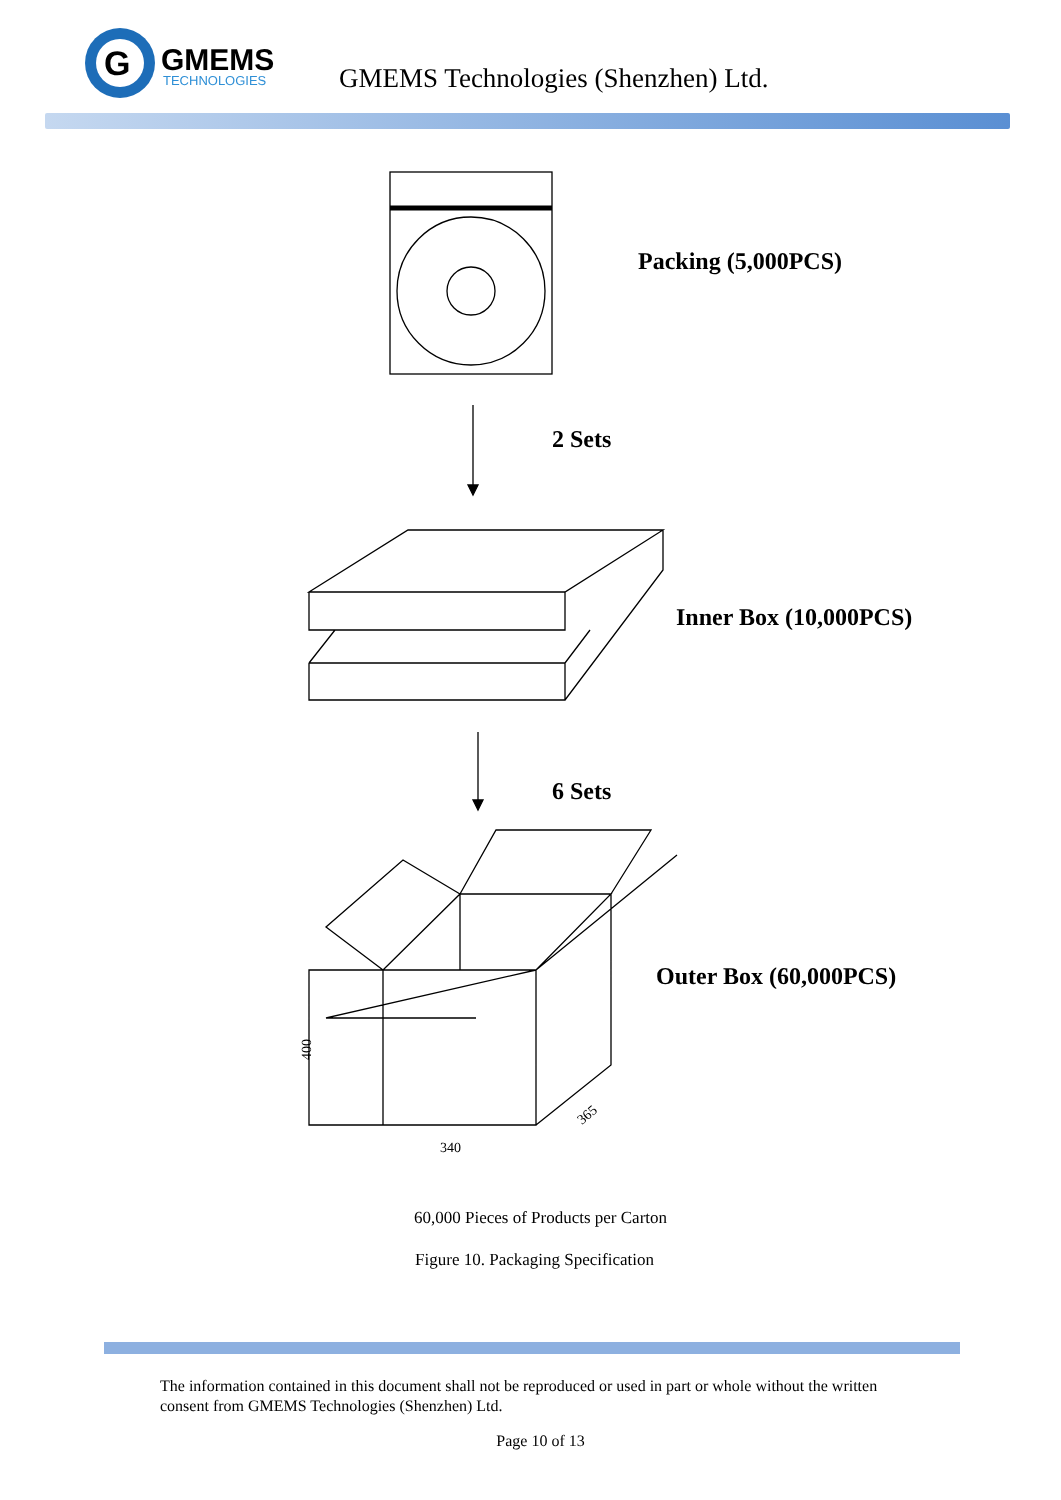G
GMEMS
TECHNOLOGIES
GMEMS Technologies (Shenzhen) Ltd.
400
340
365
Packing (5,000PCS)
2 Sets
Inner Box (10,000PCS)
6 Sets
Outer Box (60,000PCS)
60,000 Pieces of Products per Carton
Figure 10. Packaging Specification
The information contained in this document shall not be reproduced or used in part or whole without the written consent from GMEMS Technologies (Shenzhen) Ltd.
Page 10 of 13